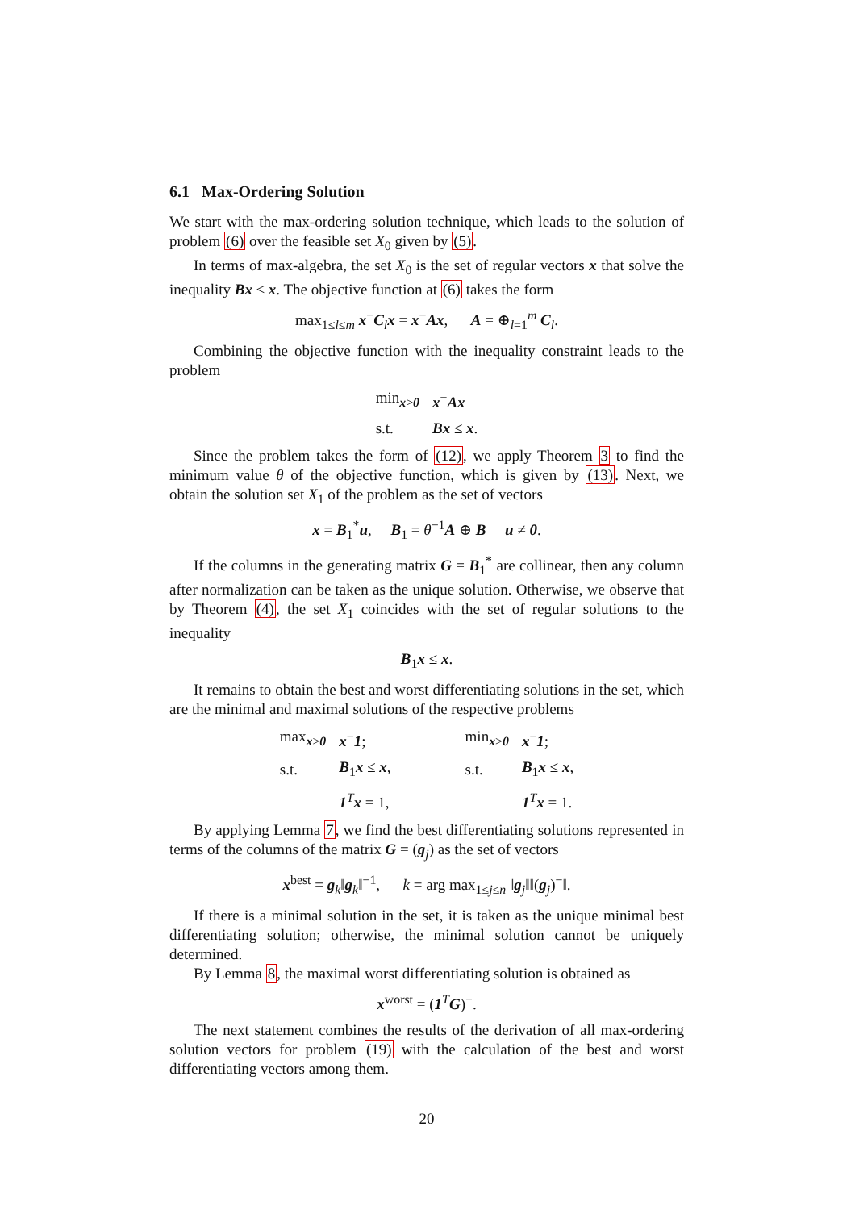6.1 Max-Ordering Solution
We start with the max-ordering solution technique, which leads to the solution of problem (6) over the feasible set X<sub>0</sub> given by (5).
In terms of max-algebra, the set X<sub>0</sub> is the set of regular vectors x that solve the inequality Bx ≤ x. The objective function at (6) takes the form
max<sub>1≤l≤m</sub> x<sup>−</sup>C<sub>l</sub>x = x<sup>−</sup>Ax, A = ⊕<sub>l=1</sub><sup>m</sup> C<sub>l</sub>.
Combining the objective function with the inequality constraint leads to the problem
| min<sub>x>0</sub> | x<sup>−</sup> Ax |
| s.t. | Bx ≤ x . |
Since the problem takes the form of (12), we apply Theorem 3 to find the minimum value θ of the objective function, which is given by (13). Next, we obtain the solution set X<sub>1</sub> of the problem as the set of vectors
x = B<sub>1</sub><sup>*</sup>u, B<sub>1</sub> = θ<sup>−1</sup>A ⊕ B u ≠ 0.
If the columns in the generating matrix G = B<sub>1</sub><sup>*</sup> are collinear, then any column after normalization can be taken as the unique solution. Otherwise, we observe that by Theorem (4), the set X<sub>1</sub> coincides with the set of regular solutions to the inequality
B<sub>1</sub>x ≤ x.
It remains to obtain the best and worst differentiating solutions in the set, which are the minimal and maximal solutions of the respective problems
| max<sub>x>0</sub> | x<sup>−</sup> 1 ; | | min<sub>x>0</sub> | x<sup>−</sup> 1 ; |
| s.t. | B<sub>1</sub> x ≤ x , | | s.t. | B<sub>1</sub> x ≤ x , |
| | 1<sup>T</sup> x = 1, | | | 1<sup>T</sup> x = 1. |
By applying Lemma 7, we find the best differentiating solutions represented in terms of the columns of the matrix G = (g<sub>j</sub>) as the set of vectors
x<sup>best</sup> = g<sub>k</sub>‖g<sub>k</sub>‖<sup>−1</sup>, k = arg max<sub>1≤j≤n</sub> ‖g<sub>j</sub>‖‖(g<sub>j</sub>)<sup>−</sup>‖.
If there is a minimal solution in the set, it is taken as the unique minimal best differentiating solution; otherwise, the minimal solution cannot be uniquely determined.
By Lemma 8, the maximal worst differentiating solution is obtained as
x<sup>worst</sup> = (1<sup>T</sup>G)<sup>−</sup>.
The next statement combines the results of the derivation of all max-ordering solution vectors for problem (19) with the calculation of the best and worst differentiating vectors among them.
20